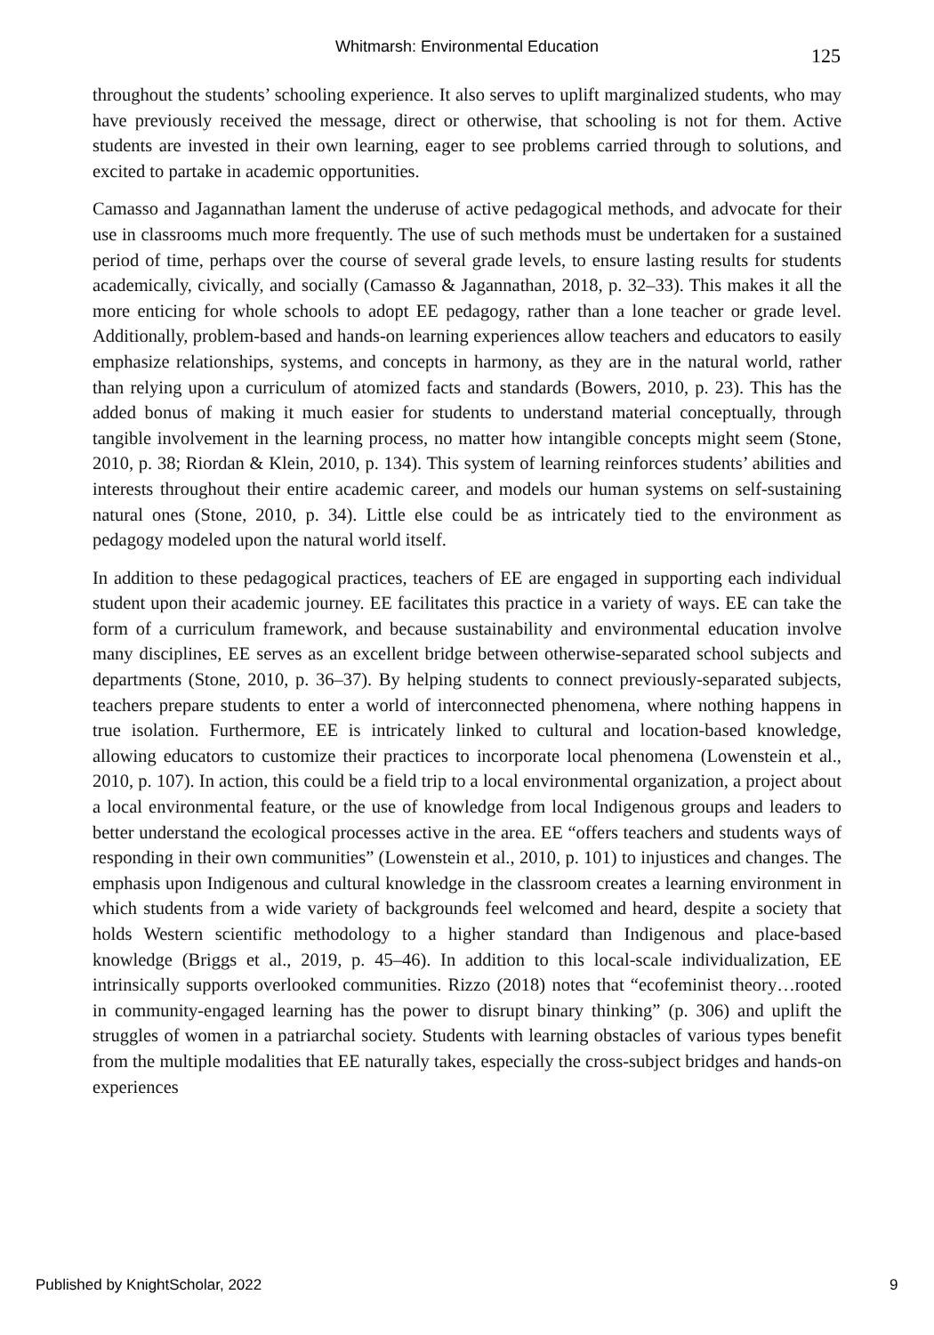Whitmarsh: Environmental Education 125
throughout the students’ schooling experience. It also serves to uplift marginalized students, who may have previously received the message, direct or otherwise, that schooling is not for them. Active students are invested in their own learning, eager to see problems carried through to solutions, and excited to partake in academic opportunities.
Camasso and Jagannathan lament the underuse of active pedagogical methods, and advocate for their use in classrooms much more frequently. The use of such methods must be undertaken for a sustained period of time, perhaps over the course of several grade levels, to ensure lasting results for students academically, civically, and socially (Camasso & Jagannathan, 2018, p. 32–33). This makes it all the more enticing for whole schools to adopt EE pedagogy, rather than a lone teacher or grade level. Additionally, problem-based and hands-on learning experiences allow teachers and educators to easily emphasize relationships, systems, and concepts in harmony, as they are in the natural world, rather than relying upon a curriculum of atomized facts and standards (Bowers, 2010, p. 23). This has the added bonus of making it much easier for students to understand material conceptually, through tangible involvement in the learning process, no matter how intangible concepts might seem (Stone, 2010, p. 38; Riordan & Klein, 2010, p. 134). This system of learning reinforces students’ abilities and interests throughout their entire academic career, and models our human systems on self-sustaining natural ones (Stone, 2010, p. 34). Little else could be as intricately tied to the environment as pedagogy modeled upon the natural world itself.
In addition to these pedagogical practices, teachers of EE are engaged in supporting each individual student upon their academic journey. EE facilitates this practice in a variety of ways. EE can take the form of a curriculum framework, and because sustainability and environmental education involve many disciplines, EE serves as an excellent bridge between otherwise-separated school subjects and departments (Stone, 2010, p. 36–37). By helping students to connect previously-separated subjects, teachers prepare students to enter a world of interconnected phenomena, where nothing happens in true isolation. Furthermore, EE is intricately linked to cultural and location-based knowledge, allowing educators to customize their practices to incorporate local phenomena (Lowenstein et al., 2010, p. 107). In action, this could be a field trip to a local environmental organization, a project about a local environmental feature, or the use of knowledge from local Indigenous groups and leaders to better understand the ecological processes active in the area. EE “offers teachers and students ways of responding in their own communities” (Lowenstein et al., 2010, p. 101) to injustices and changes. The emphasis upon Indigenous and cultural knowledge in the classroom creates a learning environment in which students from a wide variety of backgrounds feel welcomed and heard, despite a society that holds Western scientific methodology to a higher standard than Indigenous and place-based knowledge (Briggs et al., 2019, p. 45–46). In addition to this local-scale individualization, EE intrinsically supports overlooked communities. Rizzo (2018) notes that “ecofeminist theory…rooted in community-engaged learning has the power to disrupt binary thinking” (p. 306) and uplift the struggles of women in a patriarchal society. Students with learning obstacles of various types benefit from the multiple modalities that EE naturally takes, especially the cross-subject bridges and hands-on experiences
Published by KnightScholar, 2022
9